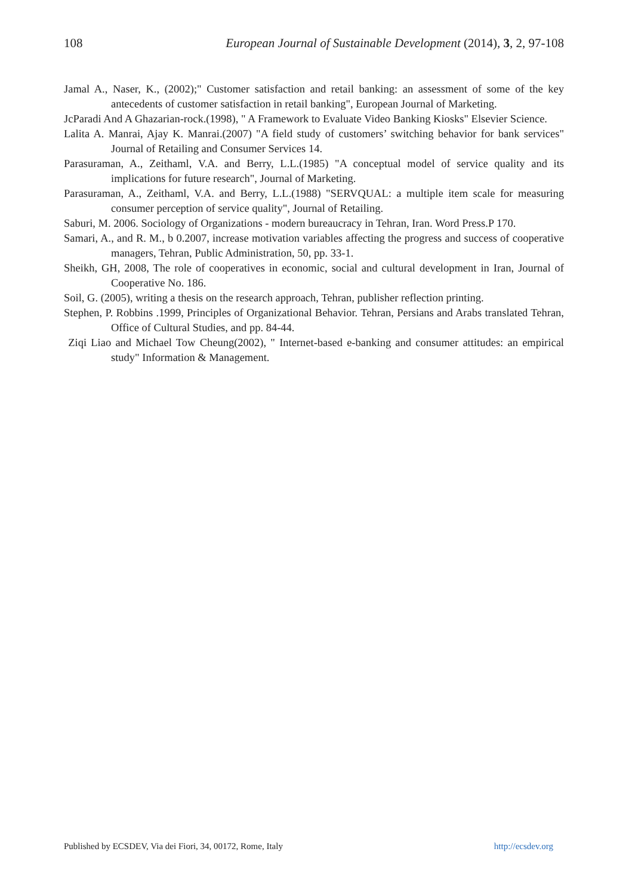108 European Journal of Sustainable Development (2014), 3, 2, 97-108
Jamal A., Naser, K., (2002);" Customer satisfaction and retail banking: an assessment of some of the key antecedents of customer satisfaction in retail banking", European Journal of Marketing.
JcParadi And A Ghazarian-rock.(1998), " A Framework to Evaluate Video Banking Kiosks" Elsevier Science.
Lalita A. Manrai, Ajay K. Manrai.(2007) "A field study of customers’ switching behavior for bank services" Journal of Retailing and Consumer Services 14.
Parasuraman, A., Zeithaml, V.A. and Berry, L.L.(1985) "A conceptual model of service quality and its implications for future research", Journal of Marketing.
Parasuraman, A., Zeithaml, V.A. and Berry, L.L.(1988) "SERVQUAL: a multiple item scale for measuring consumer perception of service quality", Journal of Retailing.
Saburi, M. 2006. Sociology of Organizations - modern bureaucracy in Tehran, Iran. Word Press.P 170.
Samari, A., and R. M., b 0.2007, increase motivation variables affecting the progress and success of cooperative managers, Tehran, Public Administration, 50, pp. 33-1.
Sheikh, GH, 2008, The role of cooperatives in economic, social and cultural development in Iran, Journal of Cooperative No. 186.
Soil, G. (2005), writing a thesis on the research approach, Tehran, publisher reflection printing.
Stephen, P. Robbins .1999, Principles of Organizational Behavior. Tehran, Persians and Arabs translated Tehran, Office of Cultural Studies, and pp. 84-44.
Ziqi Liao and Michael Tow Cheung(2002), " Internet-based e-banking and consumer attitudes: an empirical study" Information & Management.
Published by ECSDEV, Via dei Fiori, 34, 00172, Rome, Italy http://ecsdev.org